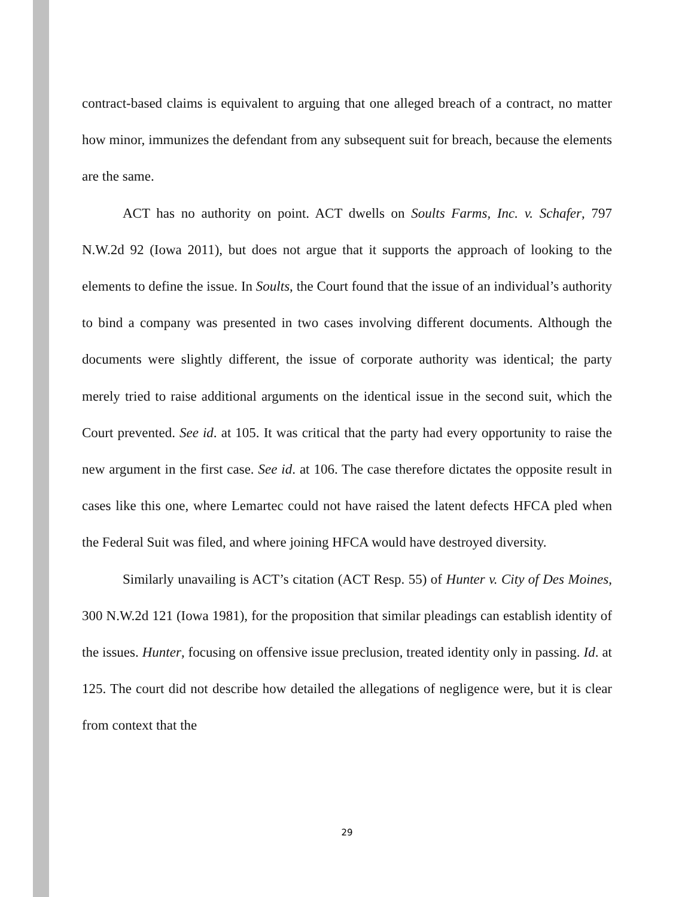contract-based claims is equivalent to arguing that one alleged breach of a contract, no matter how minor, immunizes the defendant from any subsequent suit for breach, because the elements are the same.
ACT has no authority on point. ACT dwells on Soults Farms, Inc. v. Schafer, 797 N.W.2d 92 (Iowa 2011), but does not argue that it supports the approach of looking to the elements to define the issue. In Soults, the Court found that the issue of an individual’s authority to bind a company was presented in two cases involving different documents. Although the documents were slightly different, the issue of corporate authority was identical; the party merely tried to raise additional arguments on the identical issue in the second suit, which the Court prevented. See id. at 105. It was critical that the party had every opportunity to raise the new argument in the first case. See id. at 106. The case therefore dictates the opposite result in cases like this one, where Lemartec could not have raised the latent defects HFCA pled when the Federal Suit was filed, and where joining HFCA would have destroyed diversity.
Similarly unavailing is ACT’s citation (ACT Resp. 55) of Hunter v. City of Des Moines, 300 N.W.2d 121 (Iowa 1981), for the proposition that similar pleadings can establish identity of the issues. Hunter, focusing on offensive issue preclusion, treated identity only in passing. Id. at 125. The court did not describe how detailed the allegations of negligence were, but it is clear from context that the
29